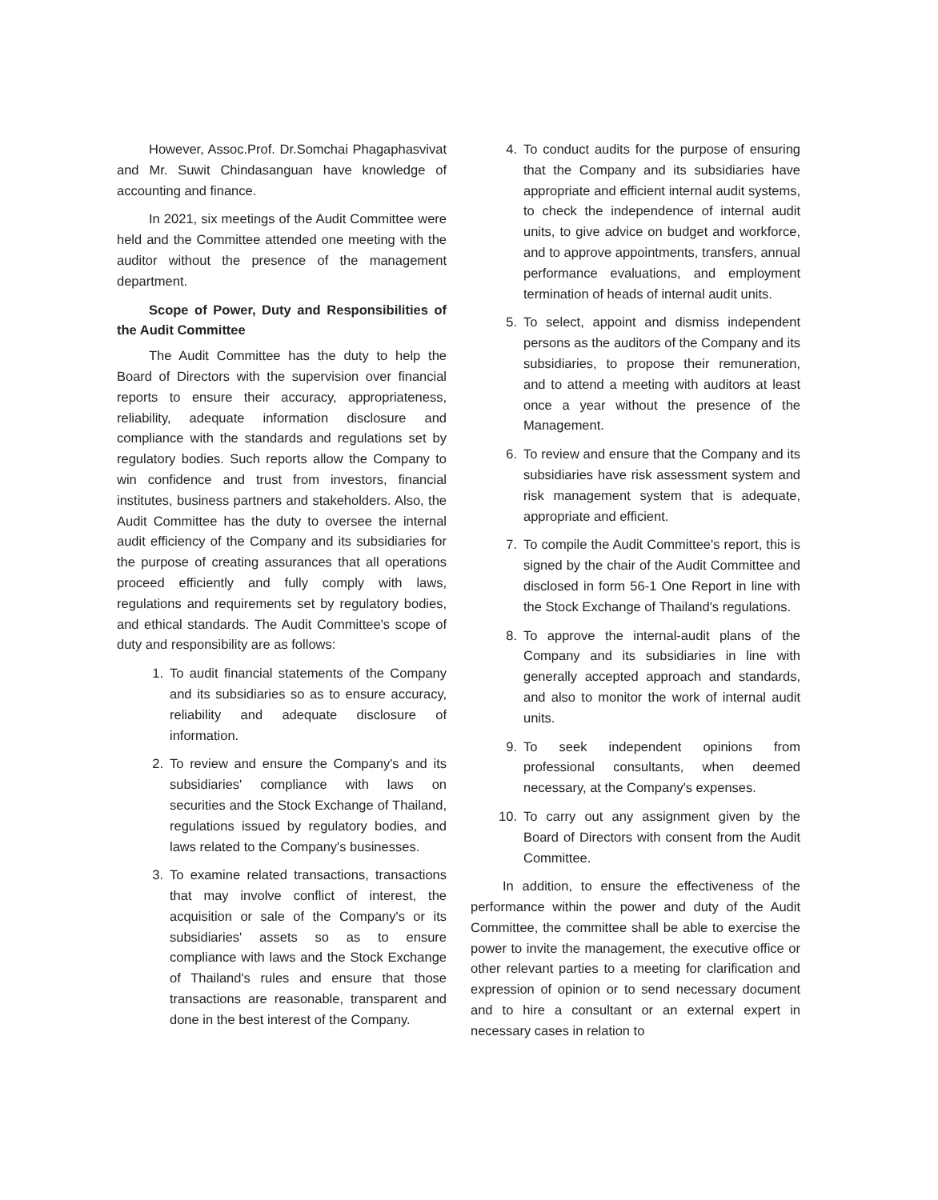However, Assoc.Prof. Dr.Somchai Phagaphasvivat and Mr. Suwit Chindasanguan have knowledge of accounting and finance.
In 2021, six meetings of the Audit Committee were held and the Committee attended one meeting with the auditor without the presence of the management department.
Scope of Power, Duty and Responsibilities of the Audit Committee
The Audit Committee has the duty to help the Board of Directors with the supervision over financial reports to ensure their accuracy, appropriateness, reliability, adequate information disclosure and compliance with the standards and regulations set by regulatory bodies. Such reports allow the Company to win confidence and trust from investors, financial institutes, business partners and stakeholders. Also, the Audit Committee has the duty to oversee the internal audit efficiency of the Company and its subsidiaries for the purpose of creating assurances that all operations proceed efficiently and fully comply with laws, regulations and requirements set by regulatory bodies, and ethical standards. The Audit Committee's scope of duty and responsibility are as follows:
1. To audit financial statements of the Company and its subsidiaries so as to ensure accuracy, reliability and adequate disclosure of information.
2. To review and ensure the Company's and its subsidiaries' compliance with laws on securities and the Stock Exchange of Thailand, regulations issued by regulatory bodies, and laws related to the Company's businesses.
3. To examine related transactions, transactions that may involve conflict of interest, the acquisition or sale of the Company's or its subsidiaries' assets so as to ensure compliance with laws and the Stock Exchange of Thailand's rules and ensure that those transactions are reasonable, transparent and done in the best interest of the Company.
4. To conduct audits for the purpose of ensuring that the Company and its subsidiaries have appropriate and efficient internal audit systems, to check the independence of internal audit units, to give advice on budget and workforce, and to approve appointments, transfers, annual performance evaluations, and employment termination of heads of internal audit units.
5. To select, appoint and dismiss independent persons as the auditors of the Company and its subsidiaries, to propose their remuneration, and to attend a meeting with auditors at least once a year without the presence of the Management.
6. To review and ensure that the Company and its subsidiaries have risk assessment system and risk management system that is adequate, appropriate and efficient.
7. To compile the Audit Committee's report, this is signed by the chair of the Audit Committee and disclosed in form 56-1 One Report in line with the Stock Exchange of Thailand's regulations.
8. To approve the internal-audit plans of the Company and its subsidiaries in line with generally accepted approach and standards, and also to monitor the work of internal audit units.
9. To seek independent opinions from professional consultants, when deemed necessary, at the Company's expenses.
10. To carry out any assignment given by the Board of Directors with consent from the Audit Committee.
In addition, to ensure the effectiveness of the performance within the power and duty of the Audit Committee, the committee shall be able to exercise the power to invite the management, the executive office or other relevant parties to a meeting for clarification and expression of opinion or to send necessary document and to hire a consultant or an external expert in necessary cases in relation to